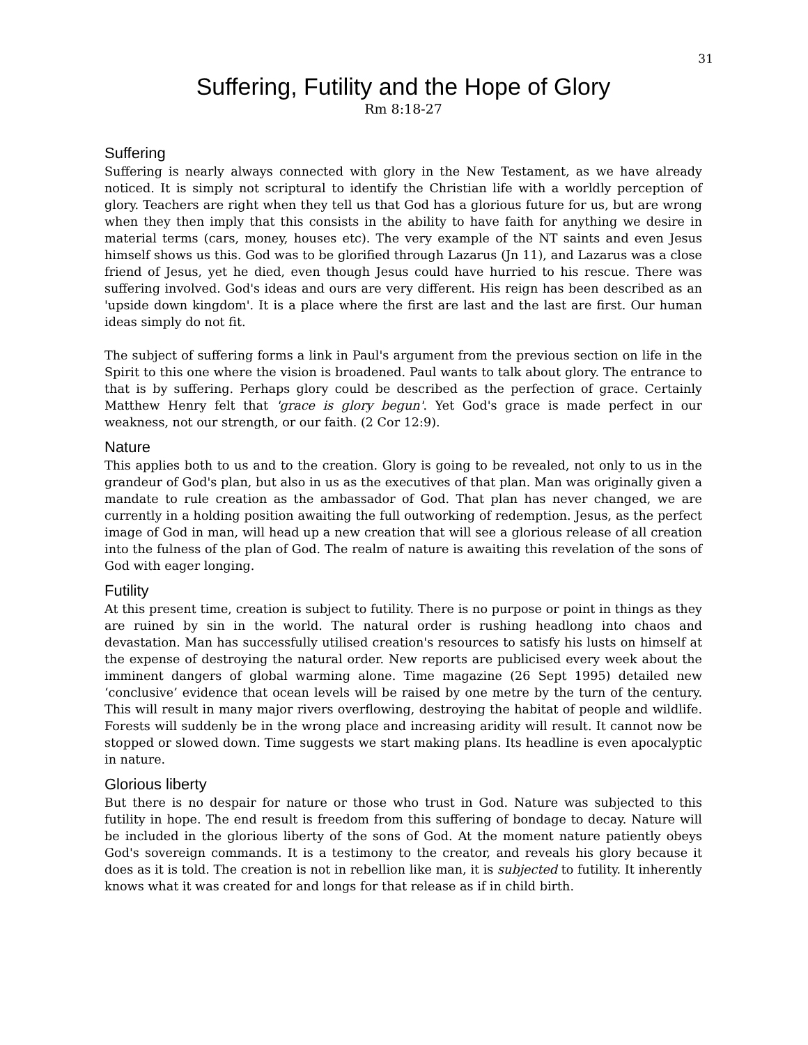31
Suffering, Futility and the Hope of Glory
Rm 8:18-27
Suffering
Suffering is nearly always connected with glory in the New Testament, as we have already noticed. It is simply not scriptural to identify the Christian life with a worldly perception of glory. Teachers are right when they tell us that God has a glorious future for us, but are wrong when they then imply that this consists in the ability to have faith for anything we desire in material terms (cars, money, houses etc). The very example of the NT saints and even Jesus himself shows us this. God was to be glorified through Lazarus (Jn 11), and Lazarus was a close friend of Jesus, yet he died, even though Jesus could have hurried to his rescue. There was suffering involved. God's ideas and ours are very different. His reign has been described as an 'upside down kingdom'. It is a place where the first are last and the last are first. Our human ideas simply do not fit.
The subject of suffering forms a link in Paul's argument from the previous section on life in the Spirit to this one where the vision is broadened. Paul wants to talk about glory. The entrance to that is by suffering. Perhaps glory could be described as the perfection of grace. Certainly Matthew Henry felt that 'grace is glory begun'. Yet God's grace is made perfect in our weakness, not our strength, or our faith. (2 Cor 12:9).
Nature
This applies both to us and to the creation. Glory is going to be revealed, not only to us in the grandeur of God's plan, but also in us as the executives of that plan. Man was originally given a mandate to rule creation as the ambassador of God. That plan has never changed, we are currently in a holding position awaiting the full outworking of redemption. Jesus, as the perfect image of God in man, will head up a new creation that will see a glorious release of all creation into the fulness of the plan of God. The realm of nature is awaiting this revelation of the sons of God with eager longing.
Futility
At this present time, creation is subject to futility. There is no purpose or point in things as they are ruined by sin in the world. The natural order is rushing headlong into chaos and devastation. Man has successfully utilised creation's resources to satisfy his lusts on himself at the expense of destroying the natural order. New reports are publicised every week about the imminent dangers of global warming alone. Time magazine (26 Sept 1995) detailed new ‘conclusive’ evidence that ocean levels will be raised by one metre by the turn of the century. This will result in many major rivers overflowing, destroying the habitat of people and wildlife. Forests will suddenly be in the wrong place and increasing aridity will result. It cannot now be stopped or slowed down. Time suggests we start making plans. Its headline is even apocalyptic in nature.
Glorious liberty
But there is no despair for nature or those who trust in God. Nature was subjected to this futility in hope. The end result is freedom from this suffering of bondage to decay. Nature will be included in the glorious liberty of the sons of God. At the moment nature patiently obeys God's sovereign commands. It is a testimony to the creator, and reveals his glory because it does as it is told. The creation is not in rebellion like man, it is subjected to futility. It inherently knows what it was created for and longs for that release as if in child birth.